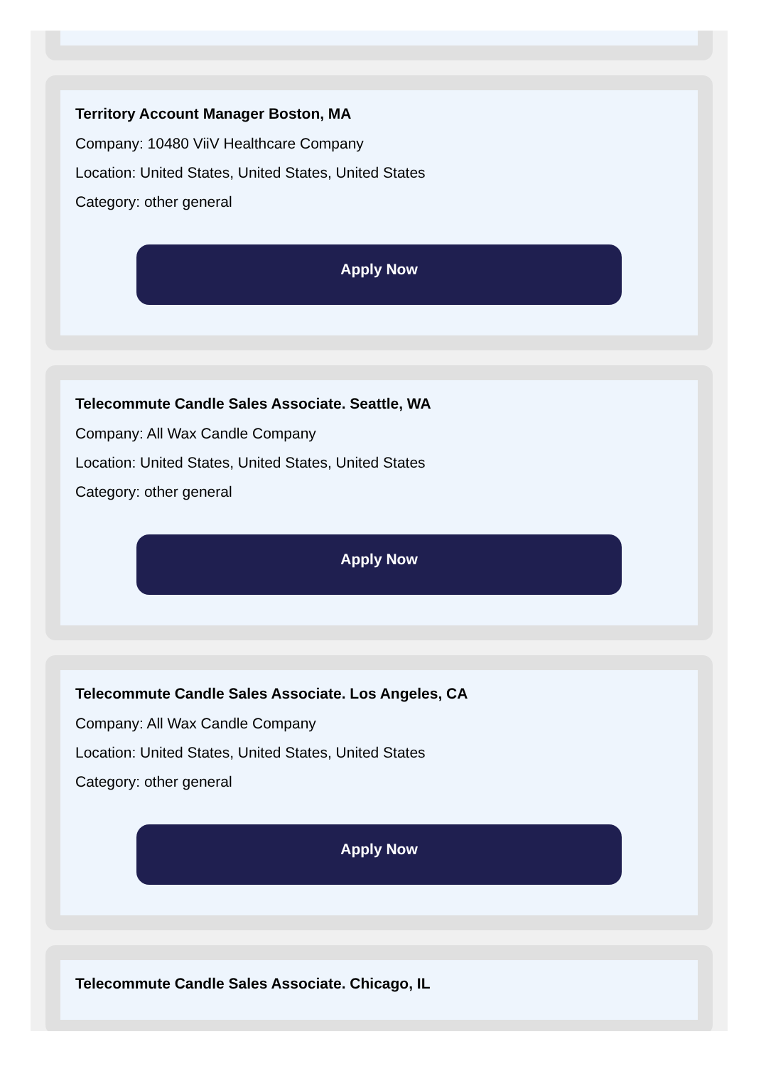Territory Account Manager Boston, MA
Company: 10480 ViiV Healthcare Company
Location: United States, United States, United States
Category: other general
Apply Now
Telecommute Candle Sales Associate. Seattle, WA
Company: All Wax Candle Company
Location: United States, United States, United States
Category: other general
Apply Now
Telecommute Candle Sales Associate. Los Angeles, CA
Company: All Wax Candle Company
Location: United States, United States, United States
Category: other general
Apply Now
Telecommute Candle Sales Associate. Chicago, IL